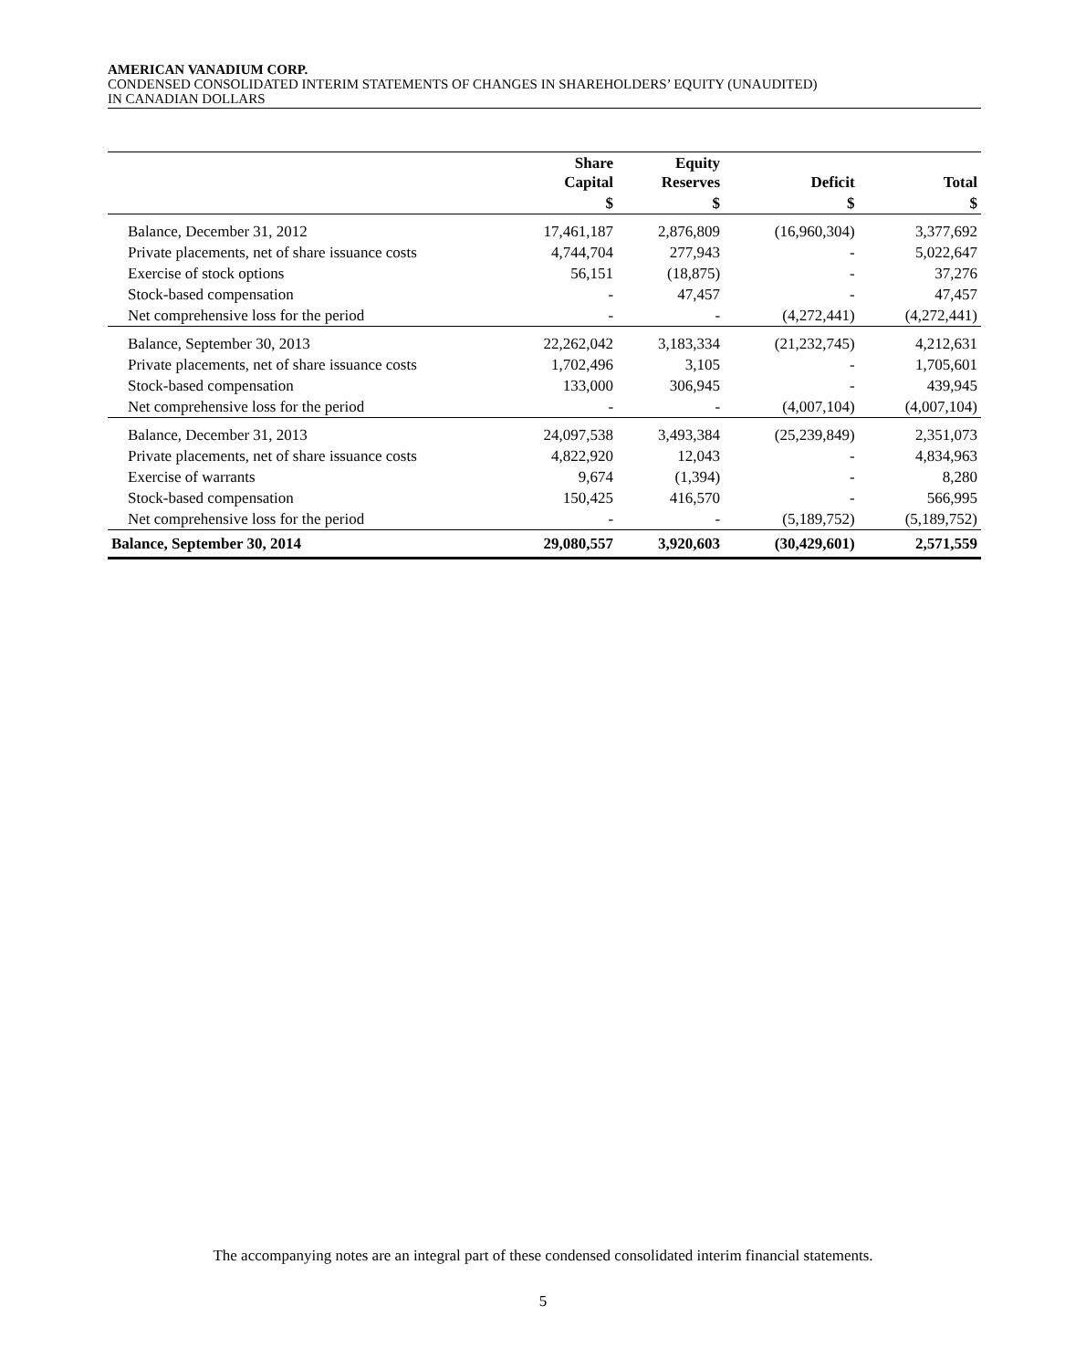AMERICAN VANADIUM CORP.
CONDENSED CONSOLIDATED INTERIM STATEMENTS OF CHANGES IN SHAREHOLDERS’ EQUITY (UNAUDITED)
IN CANADIAN DOLLARS
| | Share Capital | Equity Reserves | Deficit | Total |
| --- | --- | --- | --- | --- |
| | $ | $ | $ | $ |
| Balance, December 31, 2012 | 17,461,187 | 2,876,809 | (16,960,304) | 3,377,692 |
| Private placements, net of share issuance costs | 4,744,704 | 277,943 | - | 5,022,647 |
| Exercise of stock options | 56,151 | (18,875) | - | 37,276 |
| Stock-based compensation | - | 47,457 | - | 47,457 |
| Net comprehensive loss for the period | - | - | (4,272,441) | (4,272,441) |
| Balance, September 30, 2013 | 22,262,042 | 3,183,334 | (21,232,745) | 4,212,631 |
| Private placements, net of share issuance costs | 1,702,496 | 3,105 | - | 1,705,601 |
| Stock-based compensation | 133,000 | 306,945 | - | 439,945 |
| Net comprehensive loss for the period | - | - | (4,007,104) | (4,007,104) |
| Balance, December 31, 2013 | 24,097,538 | 3,493,384 | (25,239,849) | 2,351,073 |
| Private placements, net of share issuance costs | 4,822,920 | 12,043 | - | 4,834,963 |
| Exercise of warrants | 9,674 | (1,394) | - | 8,280 |
| Stock-based compensation | 150,425 | 416,570 | - | 566,995 |
| Net comprehensive loss for the period | - | - | (5,189,752) | (5,189,752) |
| Balance, September 30, 2014 | 29,080,557 | 3,920,603 | (30,429,601) | 2,571,559 |
The accompanying notes are an integral part of these condensed consolidated interim financial statements.
5